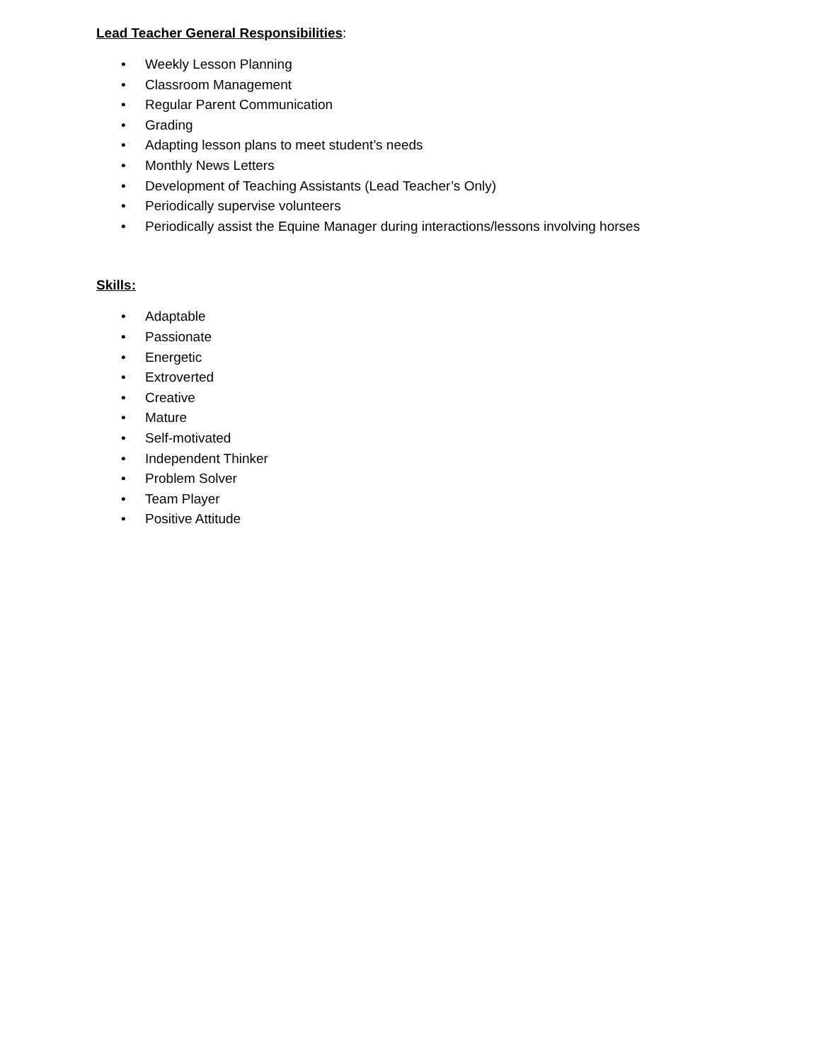Lead Teacher General Responsibilities:
• Weekly Lesson Planning
• Classroom Management
• Regular Parent Communication
• Grading
• Adapting lesson plans to meet student’s needs
• Monthly News Letters
• Development of Teaching Assistants (Lead Teacher’s Only)
• Periodically supervise volunteers
• Periodically assist the Equine Manager during interactions/lessons involving horses
Skills:
• Adaptable
• Passionate
• Energetic
• Extroverted
• Creative
• Mature
• Self-motivated
• Independent Thinker
• Problem Solver
• Team Player
• Positive Attitude